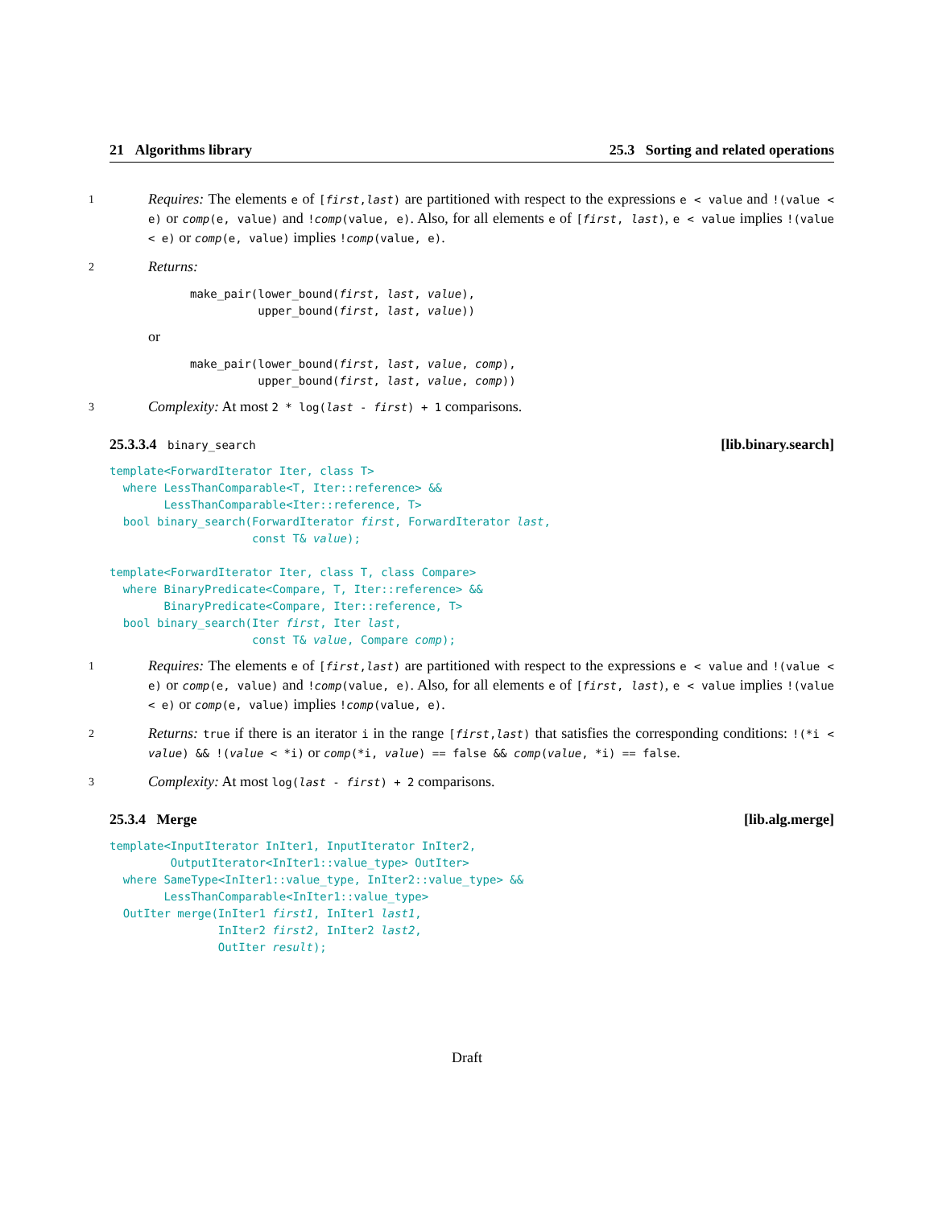21 Algorithms library 25.3 Sorting and related operations
1
Requires: The elements e of [first,last) are partitioned with respect to the expressions e < value and !(value < e) or comp(e, value) and !comp(value, e). Also, for all elements e of [first, last), e < value implies !(value < e) or comp(e, value) implies !comp(value, e).
2
Returns:
make_pair(lower_bound(first, last, value),
          upper_bound(first, last, value))
or
make_pair(lower_bound(first, last, value, comp),
          upper_bound(first, last, value, comp))
3
Complexity: At most 2 * log(last - first) + 1 comparisons.
25.3.3.4 binary_search [lib.binary.search]
template<ForwardIterator Iter, class T>
  where LessThanComparable<T, Iter::reference> &&
        LessThanComparable<Iter::reference, T>
  bool binary_search(ForwardIterator first, ForwardIterator last,
                     const T& value);

template<ForwardIterator Iter, class T, class Compare>
  where BinaryPredicate<Compare, T, Iter::reference> &&
        BinaryPredicate<Compare, Iter::reference, T>
  bool binary_search(Iter first, Iter last,
                     const T& value, Compare comp);
1
Requires: The elements e of [first,last) are partitioned with respect to the expressions e < value and !(value < e) or comp(e, value) and !comp(value, e). Also, for all elements e of [first, last), e < value implies !(value < e) or comp(e, value) implies !comp(value, e).
2
Returns: true if there is an iterator i in the range [first,last) that satisfies the corresponding conditions: !(*i < value) && !(value < *i) or comp(*i, value) == false && comp(value, *i) == false.
3
Complexity: At most log(last - first) + 2 comparisons.
25.3.4 Merge [lib.alg.merge]
template<InputIterator InIter1, InputIterator InIter2,
         OutputIterator<InIter1::value_type> OutIter>
  where SameType<InIter1::value_type, InIter2::value_type> &&
        LessThanComparable<InIter1::value_type>
  OutIter merge(InIter1 first1, InIter1 last1,
                InIter2 first2, InIter2 last2,
                OutIter result);
Draft